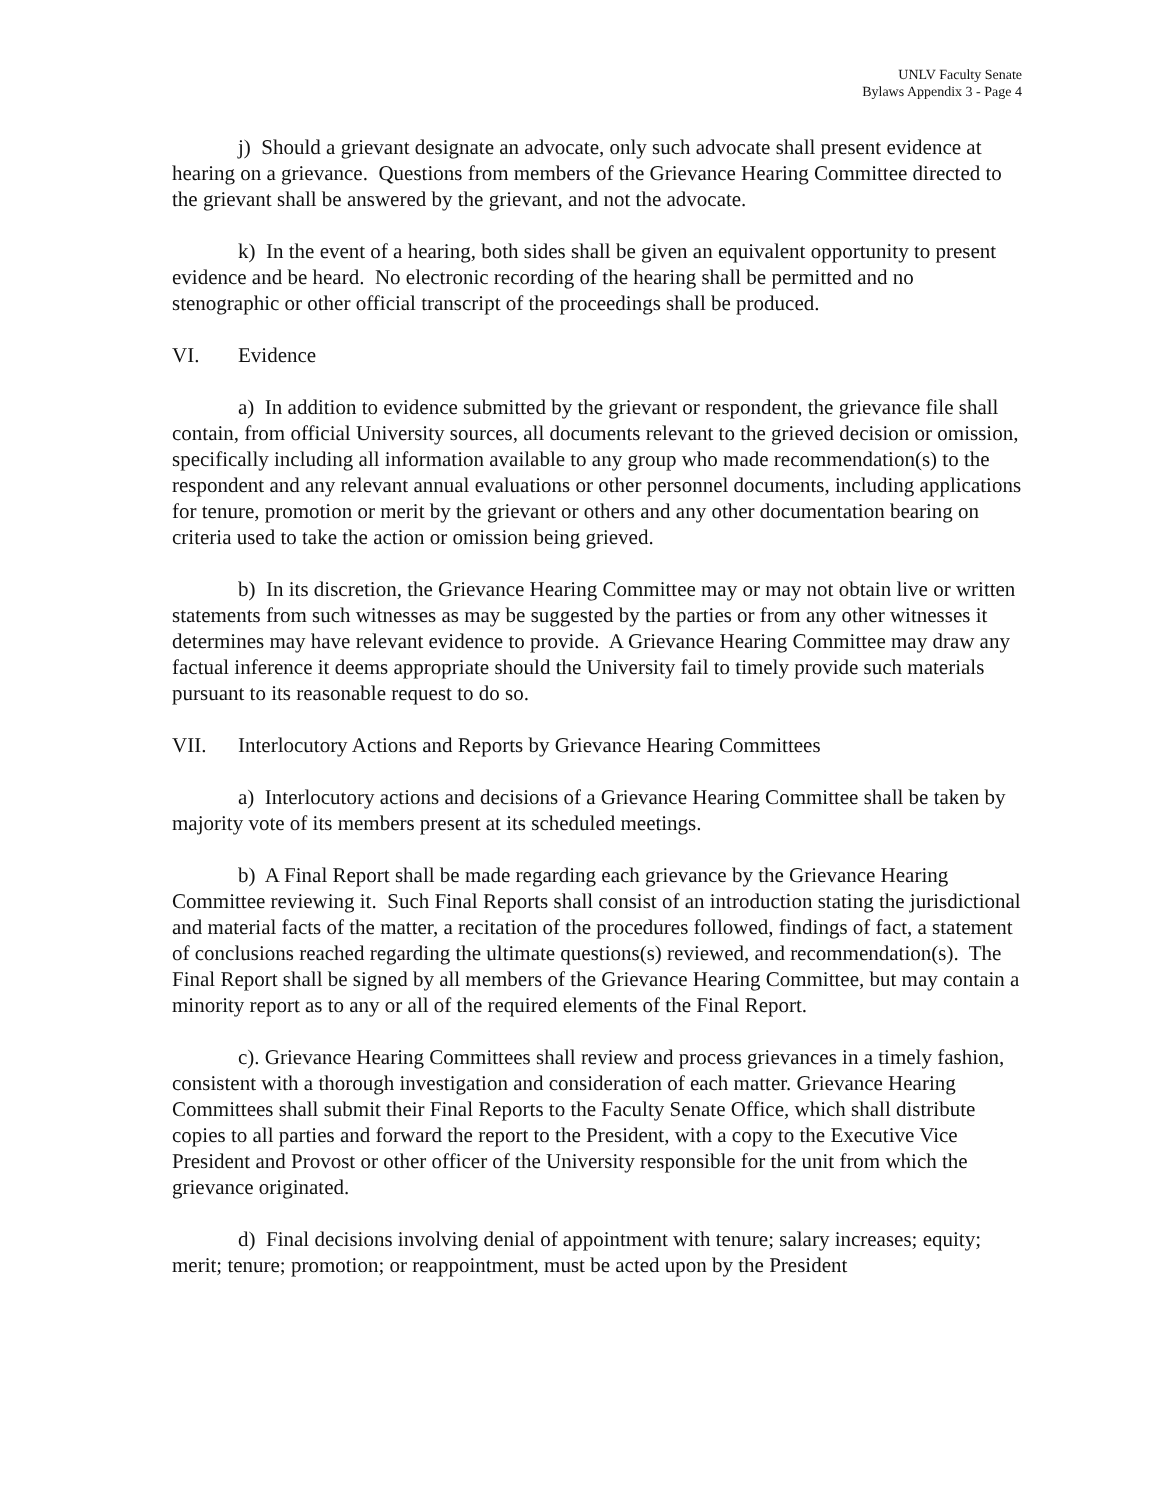UNLV Faculty Senate
Bylaws Appendix 3 - Page 4
j) Should a grievant designate an advocate, only such advocate shall present evidence at hearing on a grievance. Questions from members of the Grievance Hearing Committee directed to the grievant shall be answered by the grievant, and not the advocate.
k) In the event of a hearing, both sides shall be given an equivalent opportunity to present evidence and be heard. No electronic recording of the hearing shall be permitted and no stenographic or other official transcript of the proceedings shall be produced.
VI. Evidence
a) In addition to evidence submitted by the grievant or respondent, the grievance file shall contain, from official University sources, all documents relevant to the grieved decision or omission, specifically including all information available to any group who made recommendation(s) to the respondent and any relevant annual evaluations or other personnel documents, including applications for tenure, promotion or merit by the grievant or others and any other documentation bearing on criteria used to take the action or omission being grieved.
b) In its discretion, the Grievance Hearing Committee may or may not obtain live or written statements from such witnesses as may be suggested by the parties or from any other witnesses it determines may have relevant evidence to provide. A Grievance Hearing Committee may draw any factual inference it deems appropriate should the University fail to timely provide such materials pursuant to its reasonable request to do so.
VII. Interlocutory Actions and Reports by Grievance Hearing Committees
a) Interlocutory actions and decisions of a Grievance Hearing Committee shall be taken by majority vote of its members present at its scheduled meetings.
b) A Final Report shall be made regarding each grievance by the Grievance Hearing Committee reviewing it. Such Final Reports shall consist of an introduction stating the jurisdictional and material facts of the matter, a recitation of the procedures followed, findings of fact, a statement of conclusions reached regarding the ultimate questions(s) reviewed, and recommendation(s). The Final Report shall be signed by all members of the Grievance Hearing Committee, but may contain a minority report as to any or all of the required elements of the Final Report.
c). Grievance Hearing Committees shall review and process grievances in a timely fashion, consistent with a thorough investigation and consideration of each matter. Grievance Hearing Committees shall submit their Final Reports to the Faculty Senate Office, which shall distribute copies to all parties and forward the report to the President, with a copy to the Executive Vice President and Provost or other officer of the University responsible for the unit from which the grievance originated.
d) Final decisions involving denial of appointment with tenure; salary increases; equity; merit; tenure; promotion; or reappointment, must be acted upon by the President